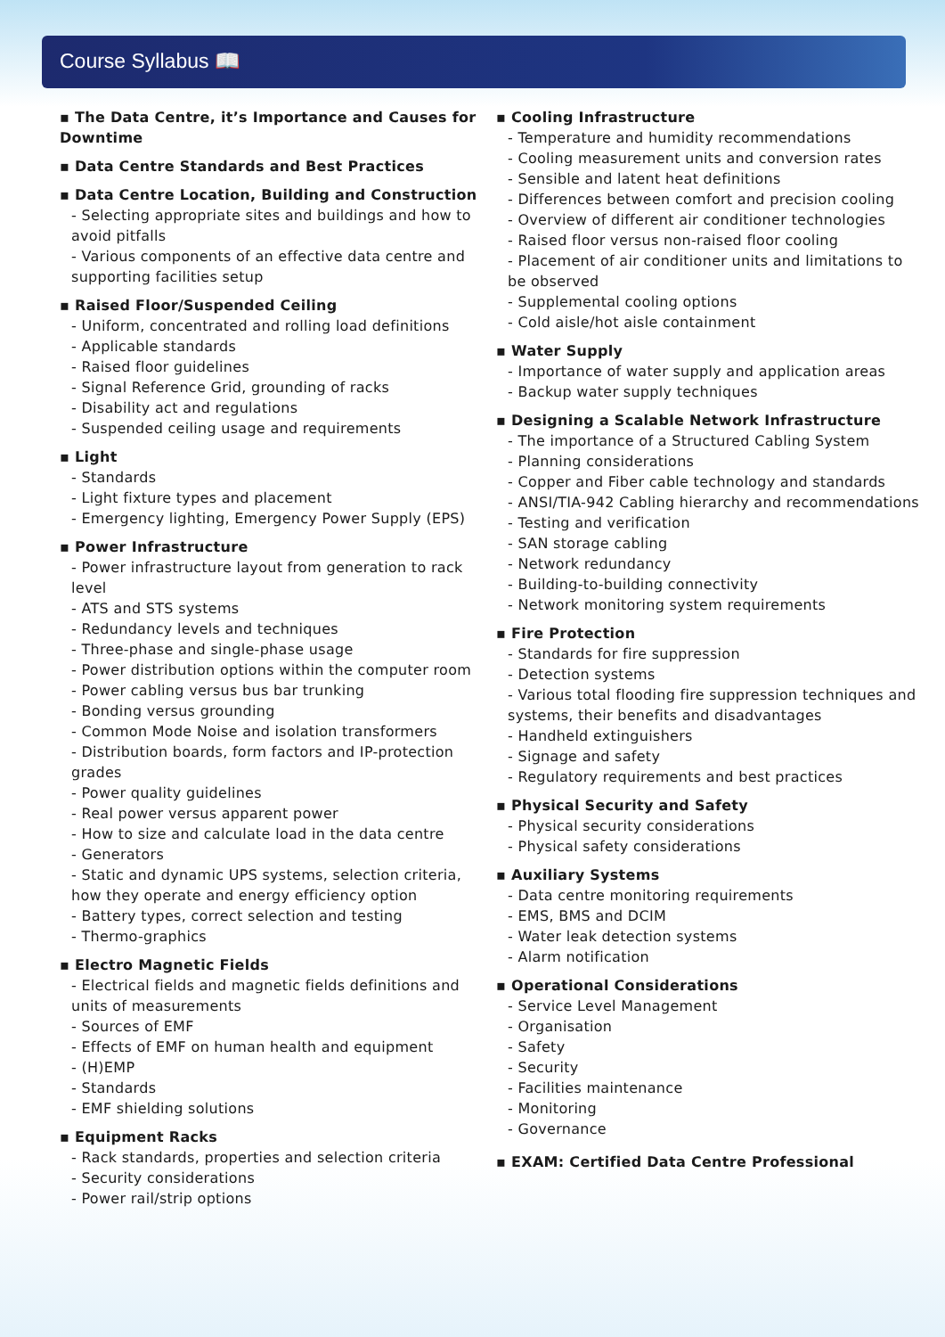Course Syllabus 📖
▪ The Data Centre, it’s Importance and Causes for Downtime
▪ Data Centre Standards and Best Practices
▪ Data Centre Location, Building and Construction
- Selecting appropriate sites and buildings and how to avoid pitfalls
- Various components of an effective data centre and supporting facilities setup
▪ Raised Floor/Suspended Ceiling
- Uniform, concentrated and rolling load definitions
- Applicable standards
- Raised floor guidelines
- Signal Reference Grid, grounding of racks
- Disability act and regulations
- Suspended ceiling usage and requirements
▪ Light
- Standards
- Light fixture types and placement
- Emergency lighting, Emergency Power Supply (EPS)
▪ Power Infrastructure
- Power infrastructure layout from generation to rack level
- ATS and STS systems
- Redundancy levels and techniques
- Three-phase and single-phase usage
- Power distribution options within the computer room
- Power cabling versus bus bar trunking
- Bonding versus grounding
- Common Mode Noise and isolation transformers
- Distribution boards, form factors and IP-protection grades
- Power quality guidelines
- Real power versus apparent power
- How to size and calculate load in the data centre
- Generators
- Static and dynamic UPS systems, selection criteria, how they operate and energy efficiency option
- Battery types, correct selection and testing
- Thermo-graphics
▪ Electro Magnetic Fields
- Electrical fields and magnetic fields definitions and units of measurements
- Sources of EMF
- Effects of EMF on human health and equipment
- (H)EMP
- Standards
- EMF shielding solutions
▪ Equipment Racks
- Rack standards, properties and selection criteria
- Security considerations
- Power rail/strip options
▪ Cooling Infrastructure
- Temperature and humidity recommendations
- Cooling measurement units and conversion rates
- Sensible and latent heat definitions
- Differences between comfort and precision cooling
- Overview of different air conditioner technologies
- Raised floor versus non-raised floor cooling
- Placement of air conditioner units and limitations to be observed
- Supplemental cooling options
- Cold aisle/hot aisle containment
▪ Water Supply
- Importance of water supply and application areas
- Backup water supply techniques
▪ Designing a Scalable Network Infrastructure
- The importance of a Structured Cabling System
- Planning considerations
- Copper and Fiber cable technology and standards
- ANSI/TIA-942 Cabling hierarchy and recommendations
- Testing and verification
- SAN storage cabling
- Network redundancy
- Building-to-building connectivity
- Network monitoring system requirements
▪ Fire Protection
- Standards for fire suppression
- Detection systems
- Various total flooding fire suppression techniques and systems, their benefits and disadvantages
- Handheld extinguishers
- Signage and safety
- Regulatory requirements and best practices
▪ Physical Security and Safety
- Physical security considerations
- Physical safety considerations
▪ Auxiliary Systems
- Data centre monitoring requirements
- EMS, BMS and DCIM
- Water leak detection systems
- Alarm notification
▪ Operational Considerations
- Service Level Management
- Organisation
- Safety
- Security
- Facilities maintenance
- Monitoring
- Governance
▪ EXAM: Certified Data Centre Professional